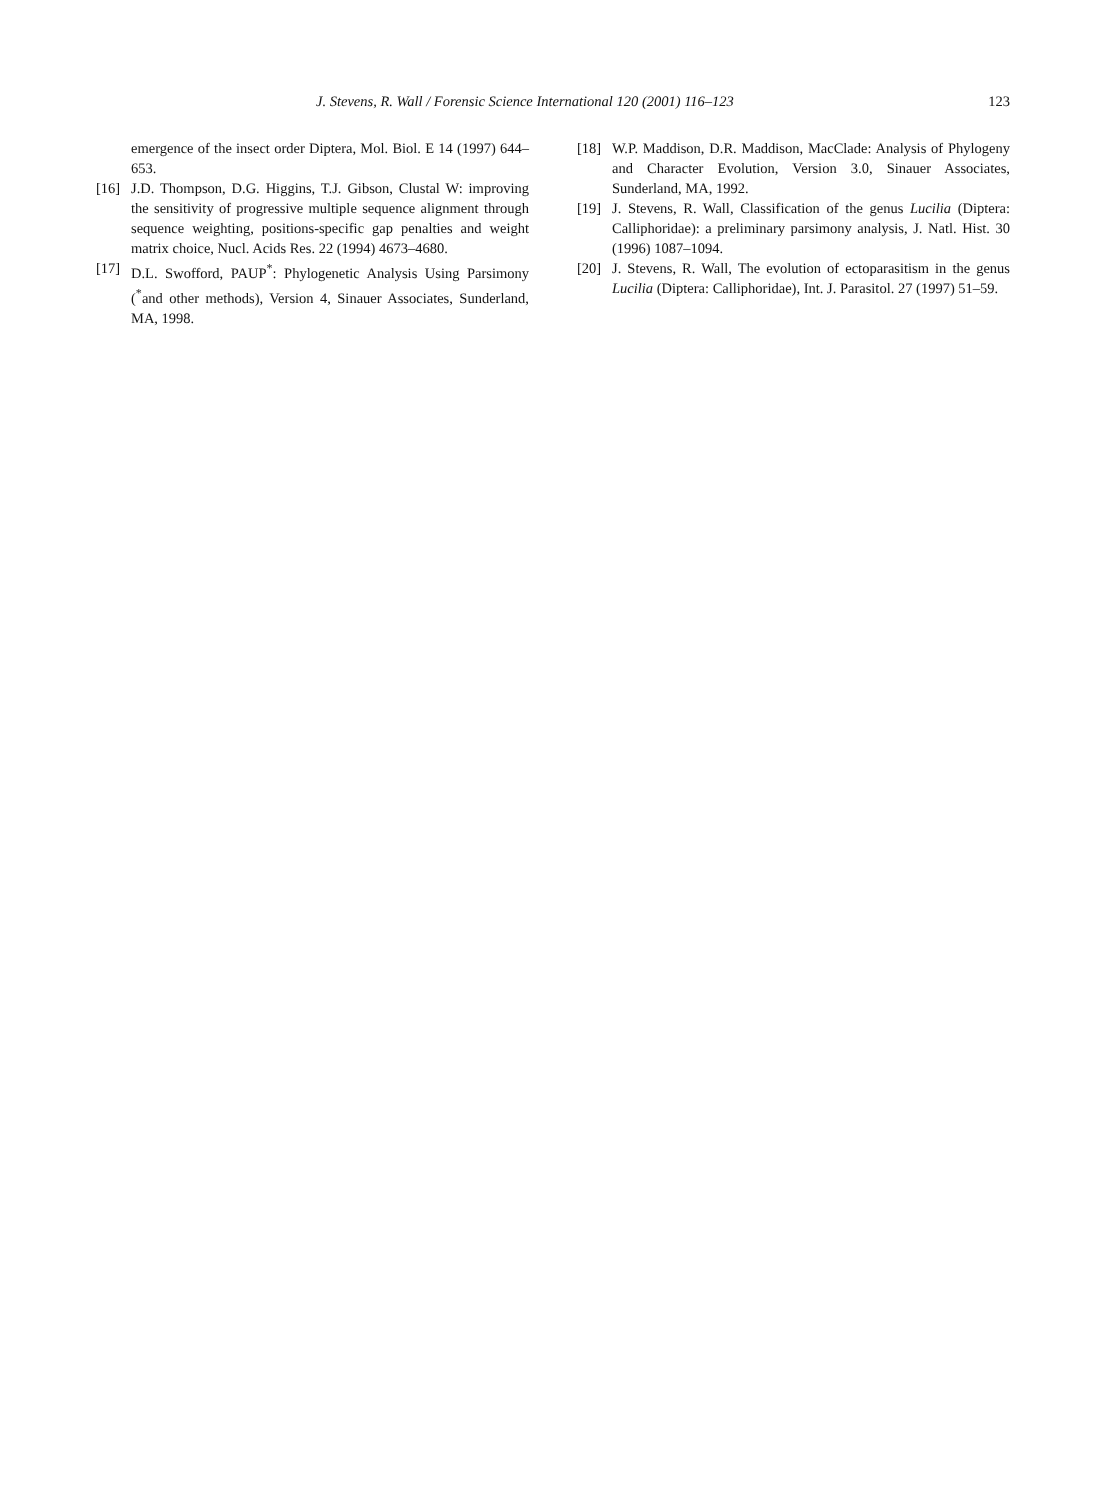J. Stevens, R. Wall / Forensic Science International 120 (2001) 116–123 123
emergence of the insect order Diptera, Mol. Biol. E 14 (1997) 644–653.
[16] J.D. Thompson, D.G. Higgins, T.J. Gibson, Clustal W: improving the sensitivity of progressive multiple sequence alignment through sequence weighting, positions-specific gap penalties and weight matrix choice, Nucl. Acids Res. 22 (1994) 4673–4680.
[17] D.L. Swofford, PAUP<sup>*</sup>: Phylogenetic Analysis Using Parsimony (<sup>*</sup>and other methods), Version 4, Sinauer Associates, Sunderland, MA, 1998.
[18] W.P. Maddison, D.R. Maddison, MacClade: Analysis of Phylogeny and Character Evolution, Version 3.0, Sinauer Associates, Sunderland, MA, 1992.
[19] J. Stevens, R. Wall, Classification of the genus Lucilia (Diptera: Calliphoridae): a preliminary parsimony analysis, J. Natl. Hist. 30 (1996) 1087–1094.
[20] J. Stevens, R. Wall, The evolution of ectoparasitism in the genus Lucilia (Diptera: Calliphoridae), Int. J. Parasitol. 27 (1997) 51–59.